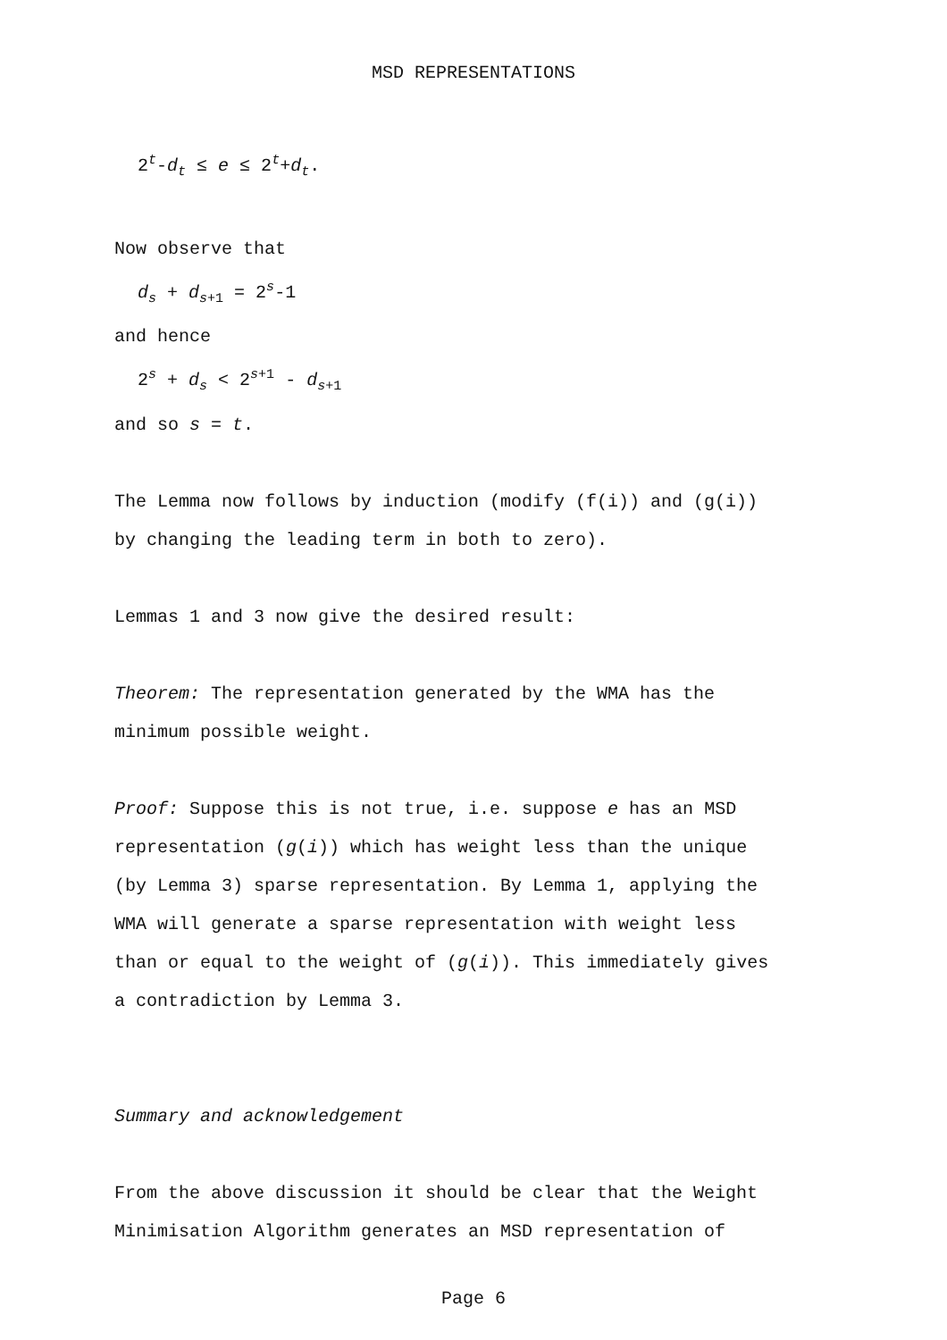MSD REPRESENTATIONS
2<sup>t</sup>-d<sub>t</sub> ≤ e ≤ 2<sup>t</sup>+d<sub>t</sub>.
Now observe that
d<sub>s</sub> + d<sub>s+1</sub> = 2<sup>s</sup>-1
and hence
2<sup>s</sup> + d<sub>s</sub> < 2<sup>s+1</sup> - d<sub>s+1</sub>
and so s = t.
The Lemma now follows by induction (modify (f(i)) and (g(i))
by changing the leading term in both to zero).
Lemmas 1 and 3 now give the desired result:
Theorem: The representation generated by the WMA has the
minimum possible weight.
Proof: Suppose this is not true, i.e. suppose e has an MSD
representation (g(i)) which has weight less than the unique
(by Lemma 3) sparse representation. By Lemma 1, applying the
WMA will generate a sparse representation with weight less
than or equal to the weight of (g(i)). This immediately gives
a contradiction by Lemma 3.
Summary and acknowledgement
From the above discussion it should be clear that the Weight
Minimisation Algorithm generates an MSD representation of
Page 6